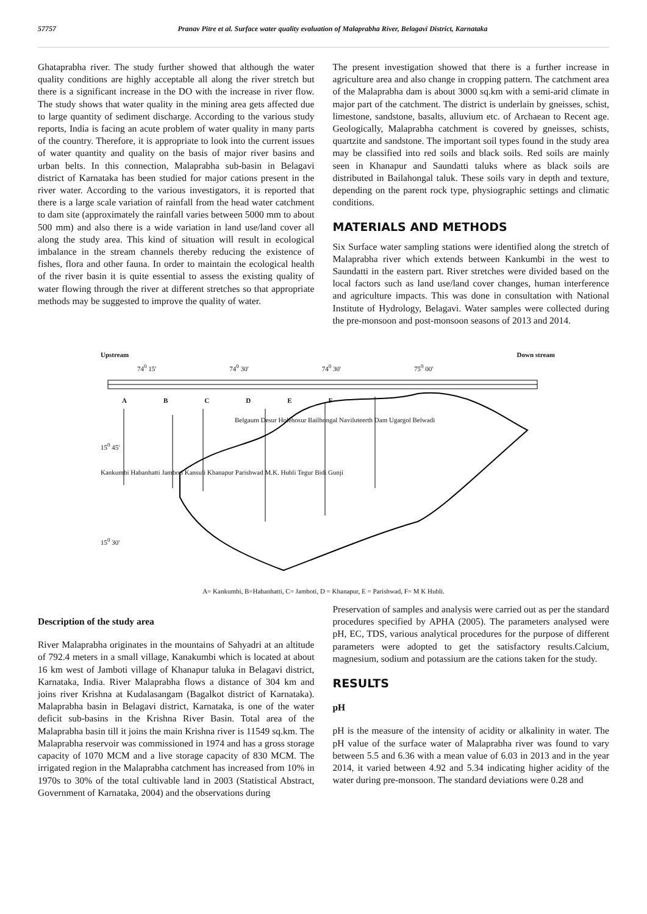57757 Pranav Pitre et al. Surface water quality evaluation of Malaprabha River, Belagavi District, Karnataka
Ghataprabha river. The study further showed that although the water quality conditions are highly acceptable all along the river stretch but there is a significant increase in the DO with the increase in river flow. The study shows that water quality in the mining area gets affected due to large quantity of sediment discharge. According to the various study reports, India is facing an acute problem of water quality in many parts of the country. Therefore, it is appropriate to look into the current issues of water quantity and quality on the basis of major river basins and urban belts. In this connection, Malaprabha sub-basin in Belagavi district of Karnataka has been studied for major cations present in the river water. According to the various investigators, it is reported that there is a large scale variation of rainfall from the head water catchment to dam site (approximately the rainfall varies between 5000 mm to about 500 mm) and also there is a wide variation in land use/land cover all along the study area. This kind of situation will result in ecological imbalance in the stream channels thereby reducing the existence of fishes, flora and other fauna. In order to maintain the ecological health of the river basin it is quite essential to assess the existing quality of water flowing through the river at different stretches so that appropriate methods may be suggested to improve the quality of water.
The present investigation showed that there is a further increase in agriculture area and also change in cropping pattern. The catchment area of the Malaprabha dam is about 3000 sq.km with a semi-arid climate in major part of the catchment. The district is underlain by gneisses, schist, limestone, sandstone, basalts, alluvium etc. of Archaean to Recent age. Geologically, Malaprabha catchment is covered by gneisses, schists, quartzite and sandstone. The important soil types found in the study area may be classified into red soils and black soils. Red soils are mainly seen in Khanapur and Saundatti taluks where as black soils are distributed in Bailahongal taluk. These soils vary in depth and texture, depending on the parent rock type, physiographic settings and climatic conditions.
MATERIALS AND METHODS
Six Surface water sampling stations were identified along the stretch of Malaprabha river which extends between Kankumbi in the west to Saundatti in the eastern part. River stretches were divided based on the local factors such as land use/land cover changes, human interference and agriculture impacts. This was done in consultation with National Institute of Hydrology, Belagavi. Water samples were collected during the pre-monsoon and post-monsoon seasons of 2013 and 2014.
Upstream Down stream
74<sup>0</sup> 15' 74<sup>0</sup> 30' 74<sup>0</sup> 30' 75<sup>0</sup> 00'
A B C D E F
Belgaum Desur Holehosur Bailhongal Naviluteerth Dam Ugargol Belwadi
15<sup>0</sup> 45'
Kankumbi Habanhatti Jamboti Kansuli Khanapur Parishwad M.K. Hubli Tegur Bidi Gunji
15<sup>0</sup> 30'
A= Kankumbi, B=Habanhatti, C= Jamboti, D = Khanapur, E = Parishwad, F= M K Hubli.
Description of the study area
River Malaprabha originates in the mountains of Sahyadri at an altitude of 792.4 meters in a small village, Kanakumbi which is located at about 16 km west of Jamboti village of Khanapur taluka in Belagavi district, Karnataka, India. River Malaprabha flows a distance of 304 km and joins river Krishna at Kudalasangam (Bagalkot district of Karnataka). Malaprabha basin in Belagavi district, Karnataka, is one of the water deficit sub-basins in the Krishna River Basin. Total area of the Malaprabha basin till it joins the main Krishna river is 11549 sq.km. The Malaprabha reservoir was commissioned in 1974 and has a gross storage capacity of 1070 MCM and a live storage capacity of 830 MCM. The irrigated region in the Malaprabha catchment has increased from 10% in 1970s to 30% of the total cultivable land in 2003 (Statistical Abstract, Government of Karnataka, 2004) and the observations during
Preservation of samples and analysis were carried out as per the standard procedures specified by APHA (2005). The parameters analysed were pH, EC, TDS, various analytical procedures for the purpose of different parameters were adopted to get the satisfactory results.Calcium, magnesium, sodium and potassium are the cations taken for the study.
RESULTS
pH
pH is the measure of the intensity of acidity or alkalinity in water. The pH value of the surface water of Malaprabha river was found to vary between 5.5 and 6.36 with a mean value of 6.03 in 2013 and in the year 2014, it varied between 4.92 and 5.34 indicating higher acidity of the water during pre-monsoon. The standard deviations were 0.28 and